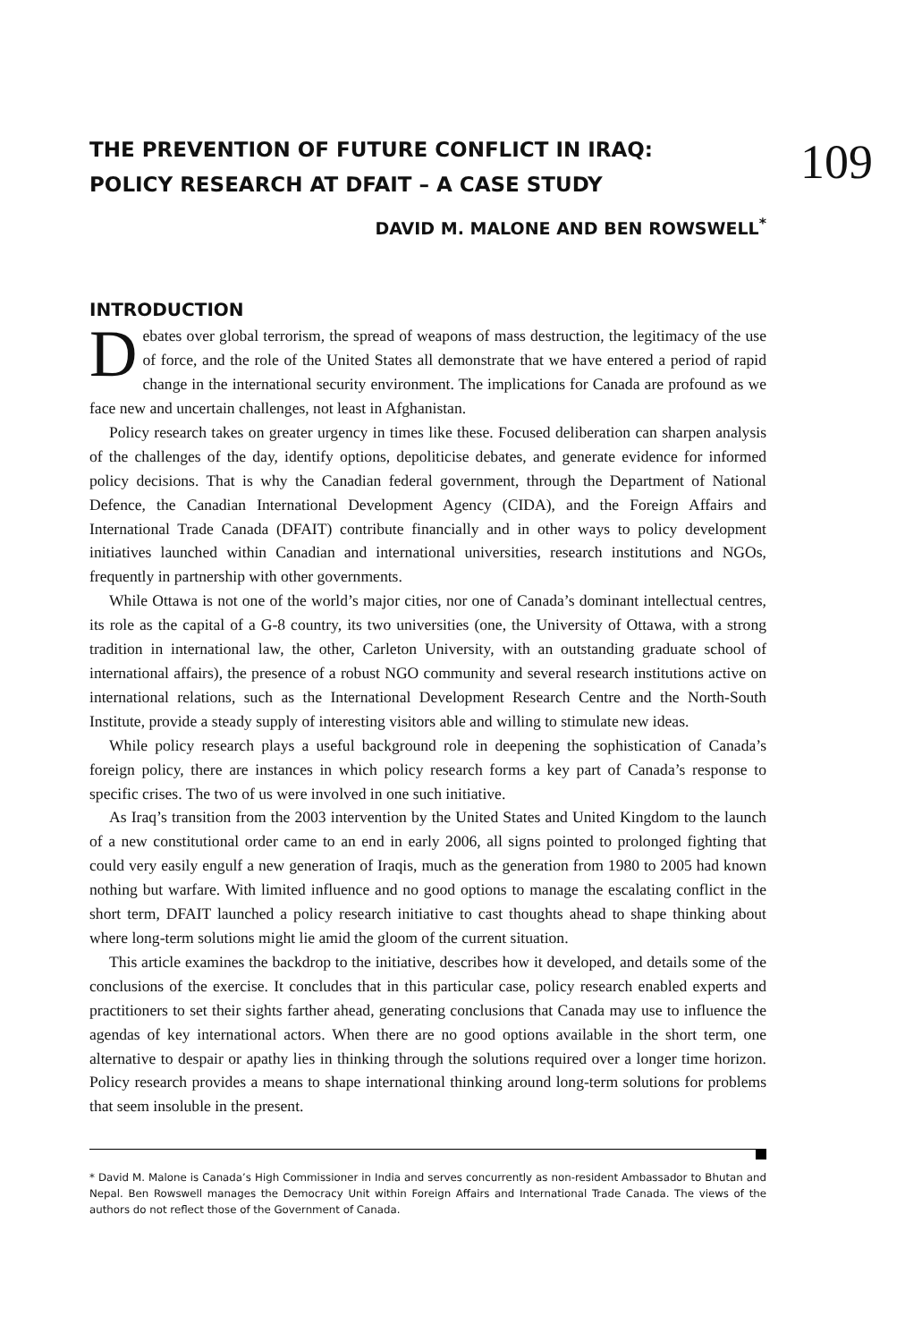109
THE PREVENTION OF FUTURE CONFLICT IN IRAQ:
POLICY RESEARCH AT DFAIT – A CASE STUDY
DAVID M. MALONE AND BEN ROWSWELL<sup>*</sup>
INTRODUCTION
Debates over global terrorism, the spread of weapons of mass destruction, the legitimacy of the use of force, and the role of the United States all demonstrate that we have entered a period of rapid change in the international security environment. The implications for Canada are profound as we face new and uncertain challenges, not least in Afghanistan.
Policy research takes on greater urgency in times like these. Focused deliberation can sharpen analysis of the challenges of the day, identify options, depoliticise debates, and generate evidence for informed policy decisions. That is why the Canadian federal government, through the Department of National Defence, the Canadian International Development Agency (CIDA), and the Foreign Affairs and International Trade Canada (DFAIT) contribute financially and in other ways to policy development initiatives launched within Canadian and international universities, research institutions and NGOs, frequently in partnership with other governments.
While Ottawa is not one of the world’s major cities, nor one of Canada’s dominant intellectual centres, its role as the capital of a G-8 country, its two universities (one, the University of Ottawa, with a strong tradition in international law, the other, Carleton University, with an outstanding graduate school of international affairs), the presence of a robust NGO community and several research institutions active on international relations, such as the International Development Research Centre and the North-South Institute, provide a steady supply of interesting visitors able and willing to stimulate new ideas.
While policy research plays a useful background role in deepening the sophistication of Canada’s foreign policy, there are instances in which policy research forms a key part of Canada’s response to specific crises. The two of us were involved in one such initiative.
As Iraq’s transition from the 2003 intervention by the United States and United Kingdom to the launch of a new constitutional order came to an end in early 2006, all signs pointed to prolonged fighting that could very easily engulf a new generation of Iraqis, much as the generation from 1980 to 2005 had known nothing but warfare. With limited influence and no good options to manage the escalating conflict in the short term, DFAIT launched a policy research initiative to cast thoughts ahead to shape thinking about where long-term solutions might lie amid the gloom of the current situation.
This article examines the backdrop to the initiative, describes how it developed, and details some of the conclusions of the exercise. It concludes that in this particular case, policy research enabled experts and practitioners to set their sights farther ahead, generating conclusions that Canada may use to influence the agendas of key international actors. When there are no good options available in the short term, one alternative to despair or apathy lies in thinking through the solutions required over a longer time horizon. Policy research provides a means to shape international thinking around long-term solutions for problems that seem insoluble in the present.
* David M. Malone is Canada’s High Commissioner in India and serves concurrently as non-resident Ambassador to Bhutan and Nepal. Ben Rowswell manages the Democracy Unit within Foreign Affairs and International Trade Canada. The views of the authors do not reflect those of the Government of Canada.